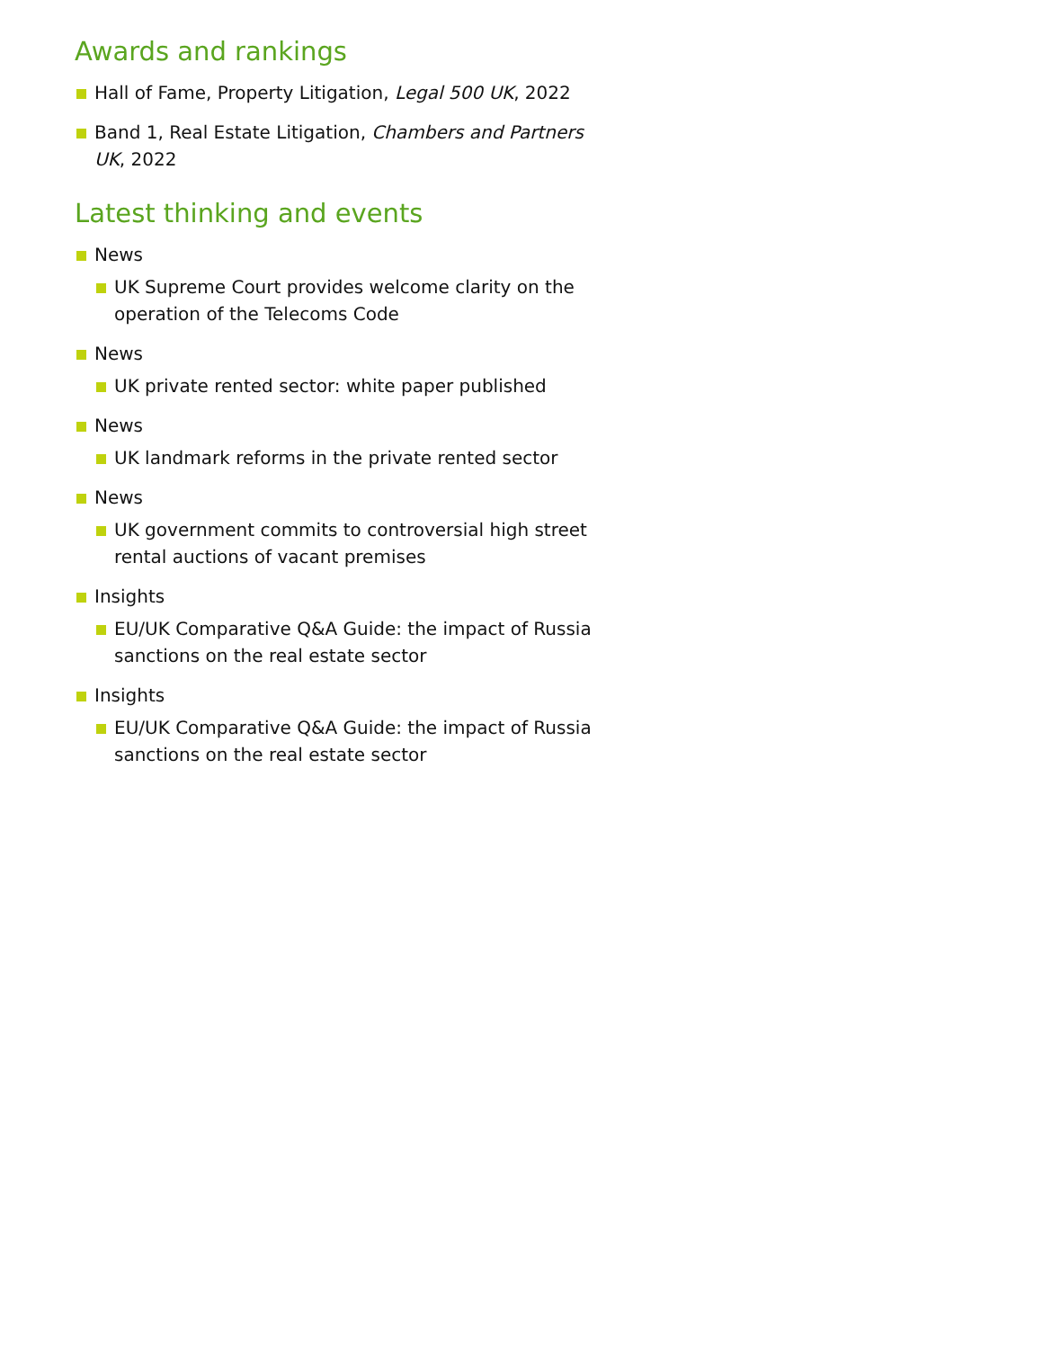Awards and rankings
Hall of Fame, Property Litigation, Legal 500 UK, 2022
Band 1, Real Estate Litigation, Chambers and Partners UK, 2022
Latest thinking and events
News
UK Supreme Court provides welcome clarity on the operation of the Telecoms Code
News
UK private rented sector: white paper published
News
UK landmark reforms in the private rented sector
News
UK government commits to controversial high street rental auctions of vacant premises
Insights
EU/UK Comparative Q&A Guide: the impact of Russia sanctions on the real estate sector
Insights
EU/UK Comparative Q&A Guide: the impact of Russia sanctions on the real estate sector